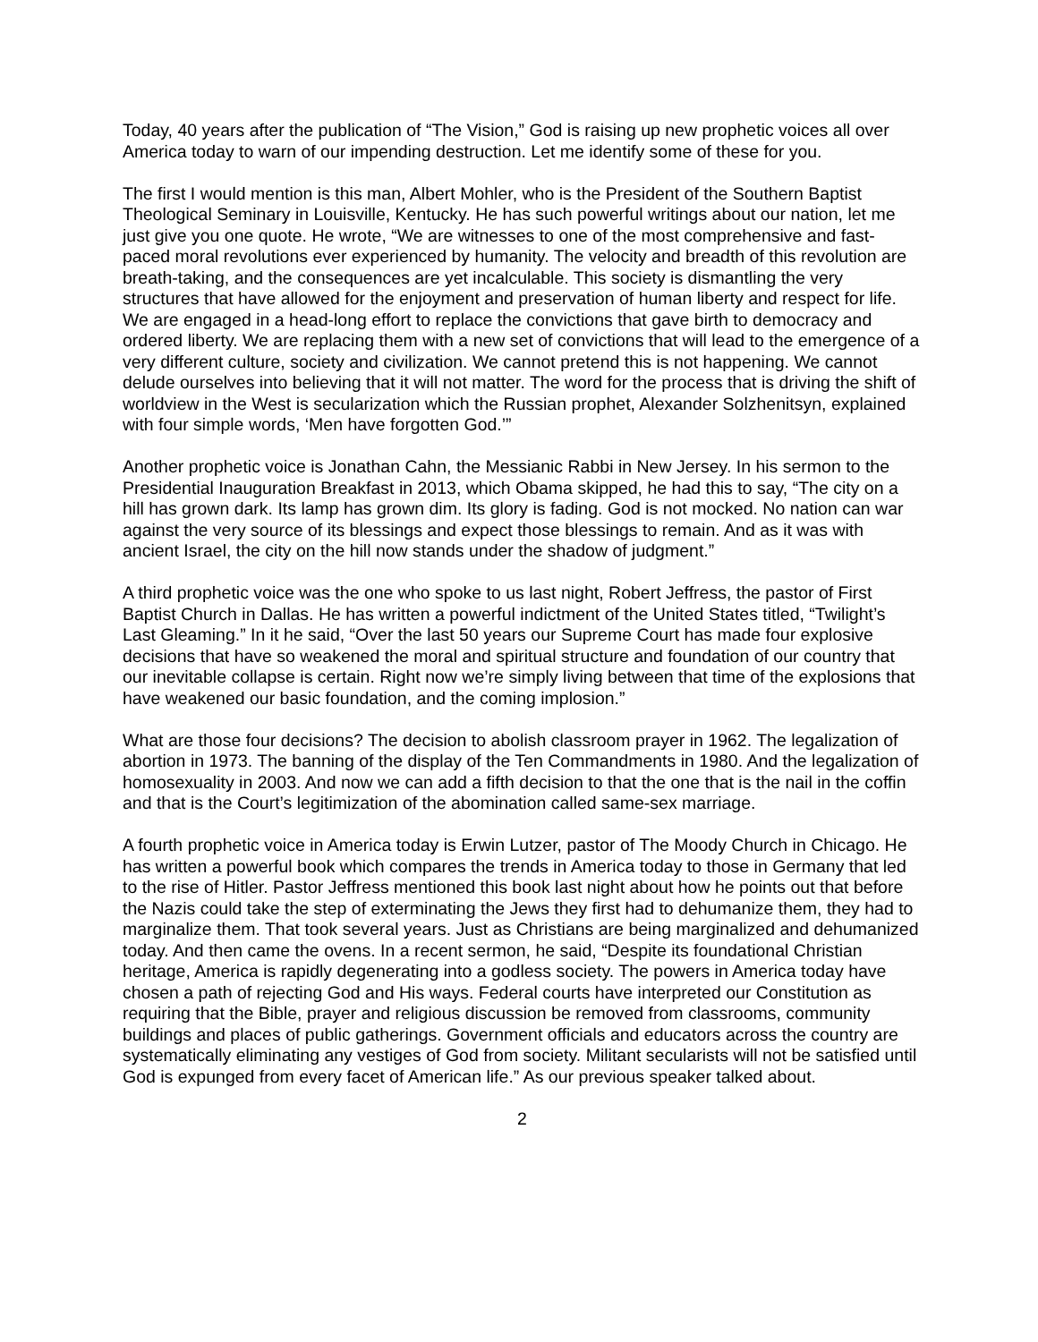Today, 40 years after the publication of “The Vision,” God is raising up new prophetic voices all over America today to warn of our impending destruction. Let me identify some of these for you.
The first I would mention is this man, Albert Mohler, who is the President of the Southern Baptist Theological Seminary in Louisville, Kentucky. He has such powerful writings about our nation, let me just give you one quote. He wrote, “We are witnesses to one of the most comprehensive and fast-paced moral revolutions ever experienced by humanity. The velocity and breadth of this revolution are breath-taking, and the consequences are yet incalculable. This society is dismantling the very structures that have allowed for the enjoyment and preservation of human liberty and respect for life. We are engaged in a head-long effort to replace the convictions that gave birth to democracy and ordered liberty. We are replacing them with a new set of convictions that will lead to the emergence of a very different culture, society and civilization. We cannot pretend this is not happening. We cannot delude ourselves into believing that it will not matter. The word for the process that is driving the shift of worldview in the West is secularization which the Russian prophet, Alexander Solzhenitsyn, explained with four simple words, ‘Men have forgotten God.’”
Another prophetic voice is Jonathan Cahn, the Messianic Rabbi in New Jersey. In his sermon to the Presidential Inauguration Breakfast in 2013, which Obama skipped, he had this to say, “The city on a hill has grown dark. Its lamp has grown dim. Its glory is fading. God is not mocked. No nation can war against the very source of its blessings and expect those blessings to remain. And as it was with ancient Israel, the city on the hill now stands under the shadow of judgment.”
A third prophetic voice was the one who spoke to us last night, Robert Jeffress, the pastor of First Baptist Church in Dallas. He has written a powerful indictment of the United States titled, “Twilight’s Last Gleaming.” In it he said, “Over the last 50 years our Supreme Court has made four explosive decisions that have so weakened the moral and spiritual structure and foundation of our country that our inevitable collapse is certain. Right now we’re simply living between that time of the explosions that have weakened our basic foundation, and the coming implosion.”
What are those four decisions? The decision to abolish classroom prayer in 1962. The legalization of abortion in 1973. The banning of the display of the Ten Commandments in 1980. And the legalization of homosexuality in 2003. And now we can add a fifth decision to that the one that is the nail in the coffin and that is the Court’s legitimization of the abomination called same-sex marriage.
A fourth prophetic voice in America today is Erwin Lutzer, pastor of The Moody Church in Chicago. He has written a powerful book which compares the trends in America today to those in Germany that led to the rise of Hitler. Pastor Jeffress mentioned this book last night about how he points out that before the Nazis could take the step of exterminating the Jews they first had to dehumanize them, they had to marginalize them. That took several years. Just as Christians are being marginalized and dehumanized today. And then came the ovens. In a recent sermon, he said, “Despite its foundational Christian heritage, America is rapidly degenerating into a godless society. The powers in America today have chosen a path of rejecting God and His ways. Federal courts have interpreted our Constitution as requiring that the Bible, prayer and religious discussion be removed from classrooms, community buildings and places of public gatherings. Government officials and educators across the country are systematically eliminating any vestiges of God from society. Militant secularists will not be satisfied until God is expunged from every facet of American life.” As our previous speaker talked about.
2